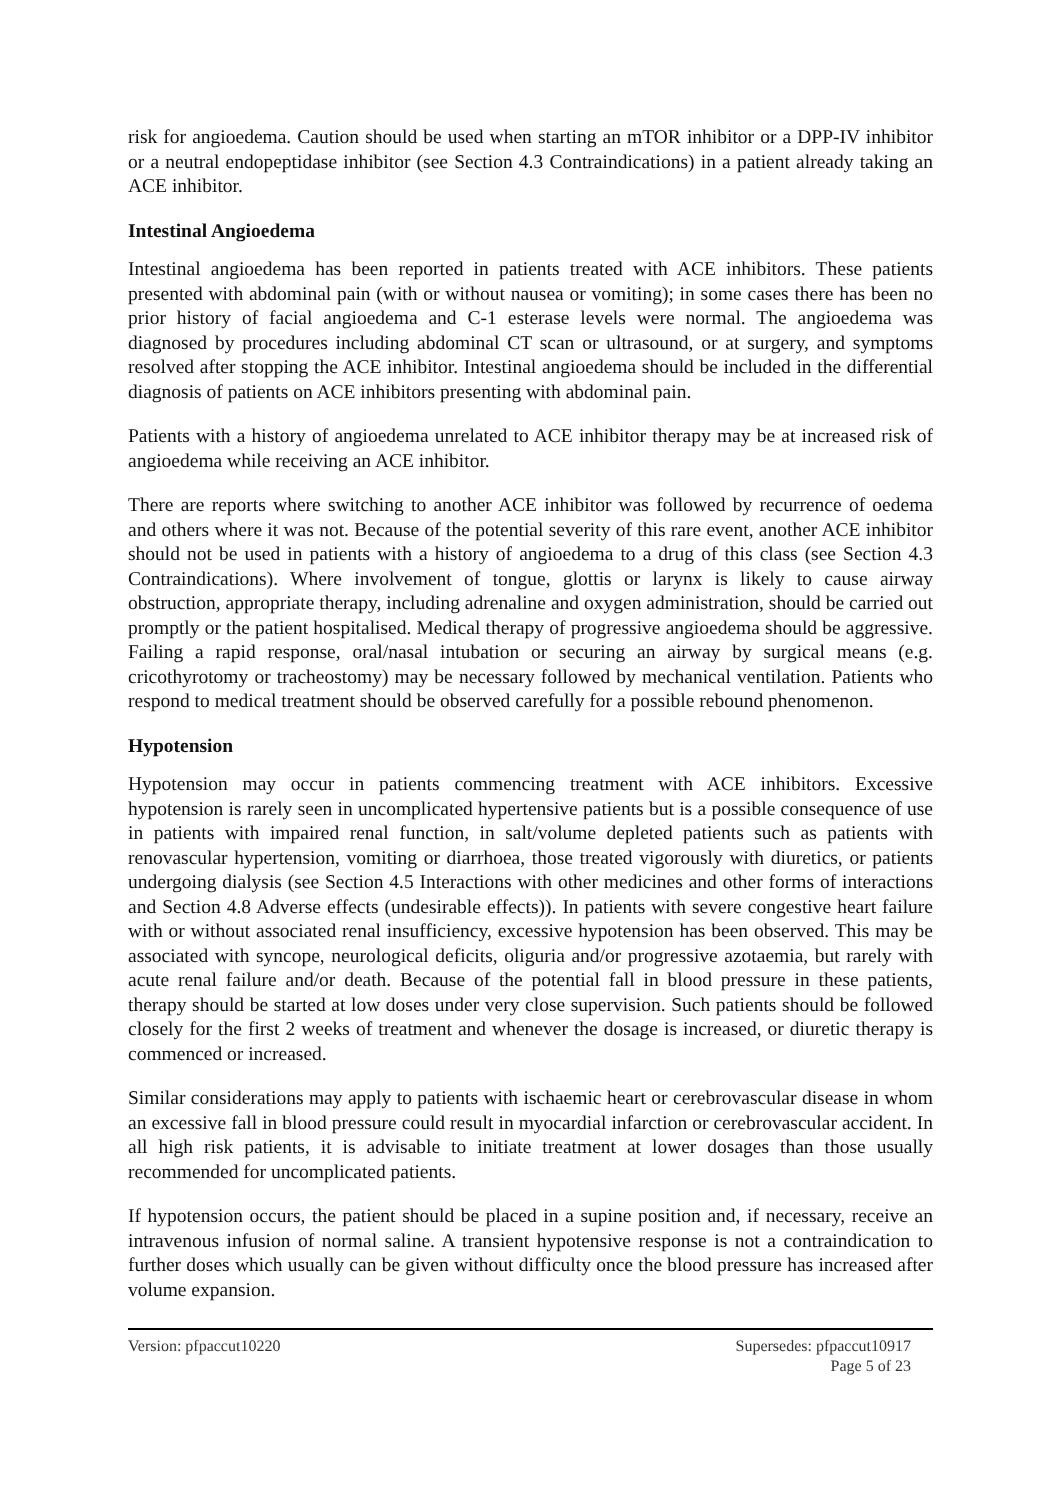risk for angioedema. Caution should be used when starting an mTOR inhibitor or a DPP-IV inhibitor or a neutral endopeptidase inhibitor (see Section 4.3 Contraindications) in a patient already taking an ACE inhibitor.
Intestinal Angioedema
Intestinal angioedema has been reported in patients treated with ACE inhibitors. These patients presented with abdominal pain (with or without nausea or vomiting); in some cases there has been no prior history of facial angioedema and C-1 esterase levels were normal. The angioedema was diagnosed by procedures including abdominal CT scan or ultrasound, or at surgery, and symptoms resolved after stopping the ACE inhibitor. Intestinal angioedema should be included in the differential diagnosis of patients on ACE inhibitors presenting with abdominal pain.
Patients with a history of angioedema unrelated to ACE inhibitor therapy may be at increased risk of angioedema while receiving an ACE inhibitor.
There are reports where switching to another ACE inhibitor was followed by recurrence of oedema and others where it was not. Because of the potential severity of this rare event, another ACE inhibitor should not be used in patients with a history of angioedema to a drug of this class (see Section 4.3 Contraindications). Where involvement of tongue, glottis or larynx is likely to cause airway obstruction, appropriate therapy, including adrenaline and oxygen administration, should be carried out promptly or the patient hospitalised. Medical therapy of progressive angioedema should be aggressive. Failing a rapid response, oral/nasal intubation or securing an airway by surgical means (e.g. cricothyrotomy or tracheostomy) may be necessary followed by mechanical ventilation. Patients who respond to medical treatment should be observed carefully for a possible rebound phenomenon.
Hypotension
Hypotension may occur in patients commencing treatment with ACE inhibitors. Excessive hypotension is rarely seen in uncomplicated hypertensive patients but is a possible consequence of use in patients with impaired renal function, in salt/volume depleted patients such as patients with renovascular hypertension, vomiting or diarrhoea, those treated vigorously with diuretics, or patients undergoing dialysis (see Section 4.5 Interactions with other medicines and other forms of interactions and Section 4.8 Adverse effects (undesirable effects)). In patients with severe congestive heart failure with or without associated renal insufficiency, excessive hypotension has been observed. This may be associated with syncope, neurological deficits, oliguria and/or progressive azotaemia, but rarely with acute renal failure and/or death. Because of the potential fall in blood pressure in these patients, therapy should be started at low doses under very close supervision. Such patients should be followed closely for the first 2 weeks of treatment and whenever the dosage is increased, or diuretic therapy is commenced or increased.
Similar considerations may apply to patients with ischaemic heart or cerebrovascular disease in whom an excessive fall in blood pressure could result in myocardial infarction or cerebrovascular accident. In all high risk patients, it is advisable to initiate treatment at lower dosages than those usually recommended for uncomplicated patients.
If hypotension occurs, the patient should be placed in a supine position and, if necessary, receive an intravenous infusion of normal saline. A transient hypotensive response is not a contraindication to further doses which usually can be given without difficulty once the blood pressure has increased after volume expansion.
Version: pfpaccut10220 Supersedes: pfpaccut10917
Page 5 of 23